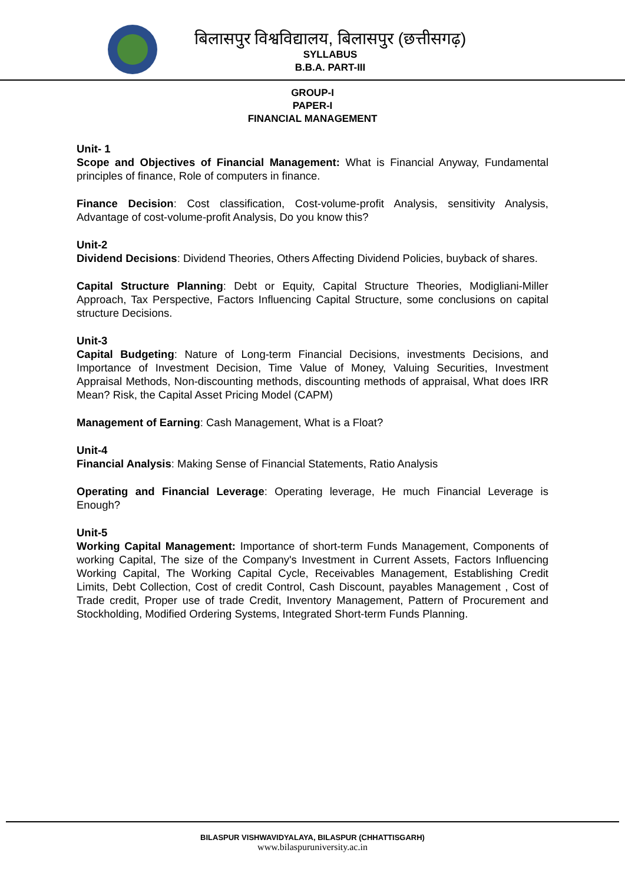बिलासपुर विश्वविद्यालय, बिलासपुर (छत्तीसगढ़)
SYLLABUS
B.B.A. PART-III
GROUP-I
PAPER-I
FINANCIAL MANAGEMENT
Unit- 1
Scope and Objectives of Financial Management: What is Financial Anyway, Fundamental principles of finance, Role of computers in finance.
Finance Decision: Cost classification, Cost-volume-profit Analysis, sensitivity Analysis, Advantage of cost-volume-profit Analysis, Do you know this?
Unit-2
Dividend Decisions: Dividend Theories, Others Affecting Dividend Policies, buyback of shares.
Capital Structure Planning: Debt or Equity, Capital Structure Theories, Modigliani-Miller Approach, Tax Perspective, Factors Influencing Capital Structure, some conclusions on capital structure Decisions.
Unit-3
Capital Budgeting: Nature of Long-term Financial Decisions, investments Decisions, and Importance of Investment Decision, Time Value of Money, Valuing Securities, Investment Appraisal Methods, Non-discounting methods, discounting methods of appraisal, What does IRR Mean? Risk, the Capital Asset Pricing Model (CAPM)
Management of Earning: Cash Management, What is a Float?
Unit-4
Financial Analysis: Making Sense of Financial Statements, Ratio Analysis
Operating and Financial Leverage: Operating leverage, He much Financial Leverage is Enough?
Unit-5
Working Capital Management: Importance of short-term Funds Management, Components of working Capital, The size of the Company's Investment in Current Assets, Factors Influencing Working Capital, The Working Capital Cycle, Receivables Management, Establishing Credit Limits, Debt Collection, Cost of credit Control, Cash Discount, payables Management , Cost of Trade credit, Proper use of trade Credit, Inventory Management, Pattern of Procurement and Stockholding, Modified Ordering Systems, Integrated Short-term Funds Planning.
BILASPUR VISHWAVIDYALAYA, BILASPUR (CHHATTISGARH)
www.bilaspuruniversity.ac.in